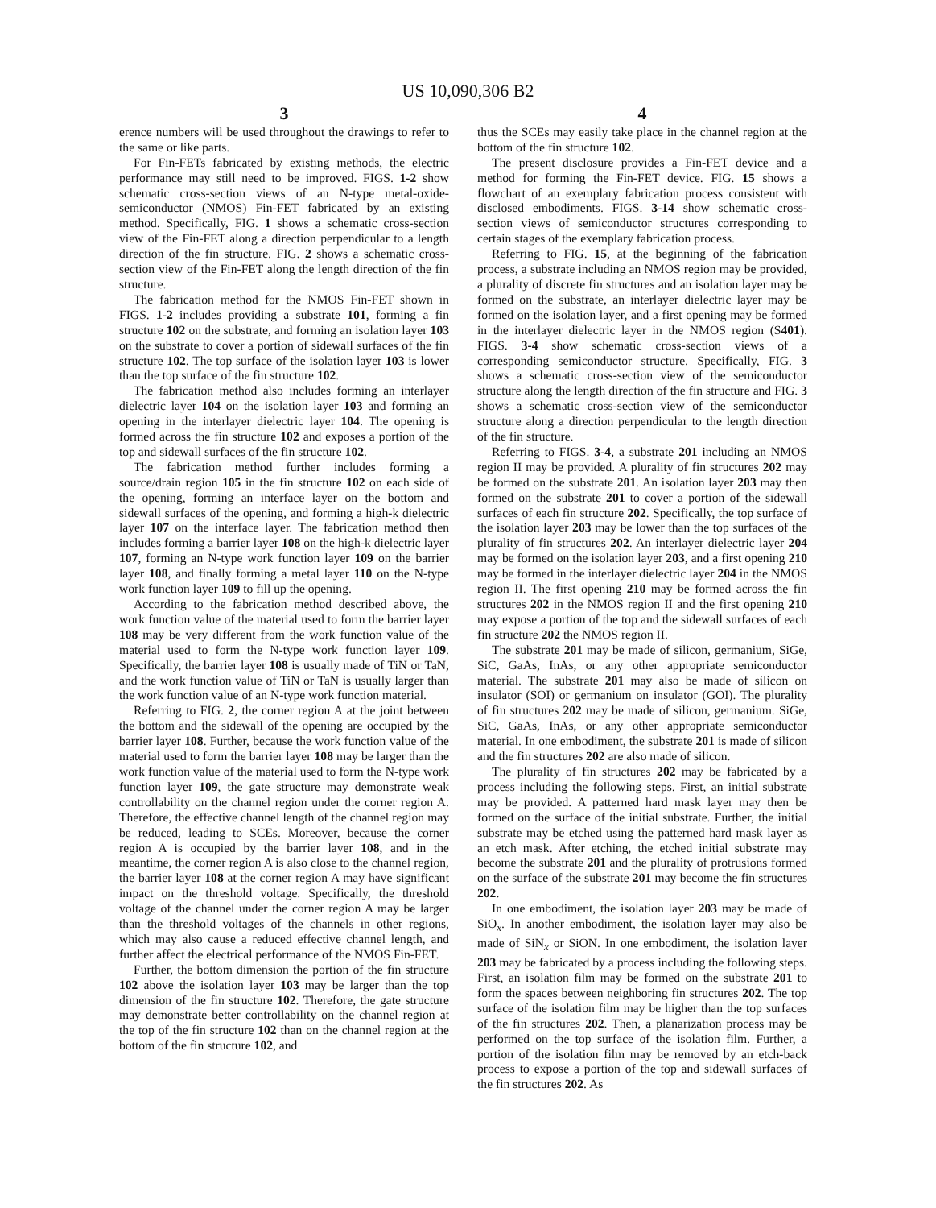US 10,090,306 B2
3
erence numbers will be used throughout the drawings to refer to the same or like parts.
For Fin-FETs fabricated by existing methods, the electric performance may still need to be improved. FIGS. 1-2 show schematic cross-section views of an N-type metal-oxide-semiconductor (NMOS) Fin-FET fabricated by an existing method. Specifically, FIG. 1 shows a schematic cross-section view of the Fin-FET along a direction perpendicular to a length direction of the fin structure. FIG. 2 shows a schematic cross-section view of the Fin-FET along the length direction of the fin structure.
The fabrication method for the NMOS Fin-FET shown in FIGS. 1-2 includes providing a substrate 101, forming a fin structure 102 on the substrate, and forming an isolation layer 103 on the substrate to cover a portion of sidewall surfaces of the fin structure 102. The top surface of the isolation layer 103 is lower than the top surface of the fin structure 102.
The fabrication method also includes forming an interlayer dielectric layer 104 on the isolation layer 103 and forming an opening in the interlayer dielectric layer 104. The opening is formed across the fin structure 102 and exposes a portion of the top and sidewall surfaces of the fin structure 102.
The fabrication method further includes forming a source/drain region 105 in the fin structure 102 on each side of the opening, forming an interface layer on the bottom and sidewall surfaces of the opening, and forming a high-k dielectric layer 107 on the interface layer. The fabrication method then includes forming a barrier layer 108 on the high-k dielectric layer 107, forming an N-type work function layer 109 on the barrier layer 108, and finally forming a metal layer 110 on the N-type work function layer 109 to fill up the opening.
According to the fabrication method described above, the work function value of the material used to form the barrier layer 108 may be very different from the work function value of the material used to form the N-type work function layer 109. Specifically, the barrier layer 108 is usually made of TiN or TaN, and the work function value of TiN or TaN is usually larger than the work function value of an N-type work function material.
Referring to FIG. 2, the corner region A at the joint between the bottom and the sidewall of the opening are occupied by the barrier layer 108. Further, because the work function value of the material used to form the barrier layer 108 may be larger than the work function value of the material used to form the N-type work function layer 109, the gate structure may demonstrate weak controllability on the channel region under the corner region A. Therefore, the effective channel length of the channel region may be reduced, leading to SCEs. Moreover, because the corner region A is occupied by the barrier layer 108, and in the meantime, the corner region A is also close to the channel region, the barrier layer 108 at the corner region A may have significant impact on the threshold voltage. Specifically, the threshold voltage of the channel under the corner region A may be larger than the threshold voltages of the channels in other regions, which may also cause a reduced effective channel length, and further affect the electrical performance of the NMOS Fin-FET.
Further, the bottom dimension the portion of the fin structure 102 above the isolation layer 103 may be larger than the top dimension of the fin structure 102. Therefore, the gate structure may demonstrate better controllability on the channel region at the top of the fin structure 102 than on the channel region at the bottom of the fin structure 102, and
4
thus the SCEs may easily take place in the channel region at the bottom of the fin structure 102.
The present disclosure provides a Fin-FET device and a method for forming the Fin-FET device. FIG. 15 shows a flowchart of an exemplary fabrication process consistent with disclosed embodiments. FIGS. 3-14 show schematic cross-section views of semiconductor structures corresponding to certain stages of the exemplary fabrication process.
Referring to FIG. 15, at the beginning of the fabrication process, a substrate including an NMOS region may be provided, a plurality of discrete fin structures and an isolation layer may be formed on the substrate, an interlayer dielectric layer may be formed on the isolation layer, and a first opening may be formed in the interlayer dielectric layer in the NMOS region (S401). FIGS. 3-4 show schematic cross-section views of a corresponding semiconductor structure. Specifically, FIG. 3 shows a schematic cross-section view of the semiconductor structure along the length direction of the fin structure and FIG. 3 shows a schematic cross-section view of the semiconductor structure along a direction perpendicular to the length direction of the fin structure.
Referring to FIGS. 3-4, a substrate 201 including an NMOS region II may be provided. A plurality of fin structures 202 may be formed on the substrate 201. An isolation layer 203 may then formed on the substrate 201 to cover a portion of the sidewall surfaces of each fin structure 202. Specifically, the top surface of the isolation layer 203 may be lower than the top surfaces of the plurality of fin structures 202. An interlayer dielectric layer 204 may be formed on the isolation layer 203, and a first opening 210 may be formed in the interlayer dielectric layer 204 in the NMOS region II. The first opening 210 may be formed across the fin structures 202 in the NMOS region II and the first opening 210 may expose a portion of the top and the sidewall surfaces of each fin structure 202 the NMOS region II.
The substrate 201 may be made of silicon, germanium, SiGe, SiC, GaAs, InAs, or any other appropriate semiconductor material. The substrate 201 may also be made of silicon on insulator (SOI) or germanium on insulator (GOI). The plurality of fin structures 202 may be made of silicon, germanium. SiGe, SiC, GaAs, InAs, or any other appropriate semiconductor material. In one embodiment, the substrate 201 is made of silicon and the fin structures 202 are also made of silicon.
The plurality of fin structures 202 may be fabricated by a process including the following steps. First, an initial substrate may be provided. A patterned hard mask layer may then be formed on the surface of the initial substrate. Further, the initial substrate may be etched using the patterned hard mask layer as an etch mask. After etching, the etched initial substrate may become the substrate 201 and the plurality of protrusions formed on the surface of the substrate 201 may become the fin structures 202.
In one embodiment, the isolation layer 203 may be made of SiO<sub>x</sub>. In another embodiment, the isolation layer may also be made of SiN<sub>x</sub> or SiON. In one embodiment, the isolation layer 203 may be fabricated by a process including the following steps. First, an isolation film may be formed on the substrate 201 to form the spaces between neighboring fin structures 202. The top surface of the isolation film may be higher than the top surfaces of the fin structures 202. Then, a planarization process may be performed on the top surface of the isolation film. Further, a portion of the isolation film may be removed by an etch-back process to expose a portion of the top and sidewall surfaces of the fin structures 202. As